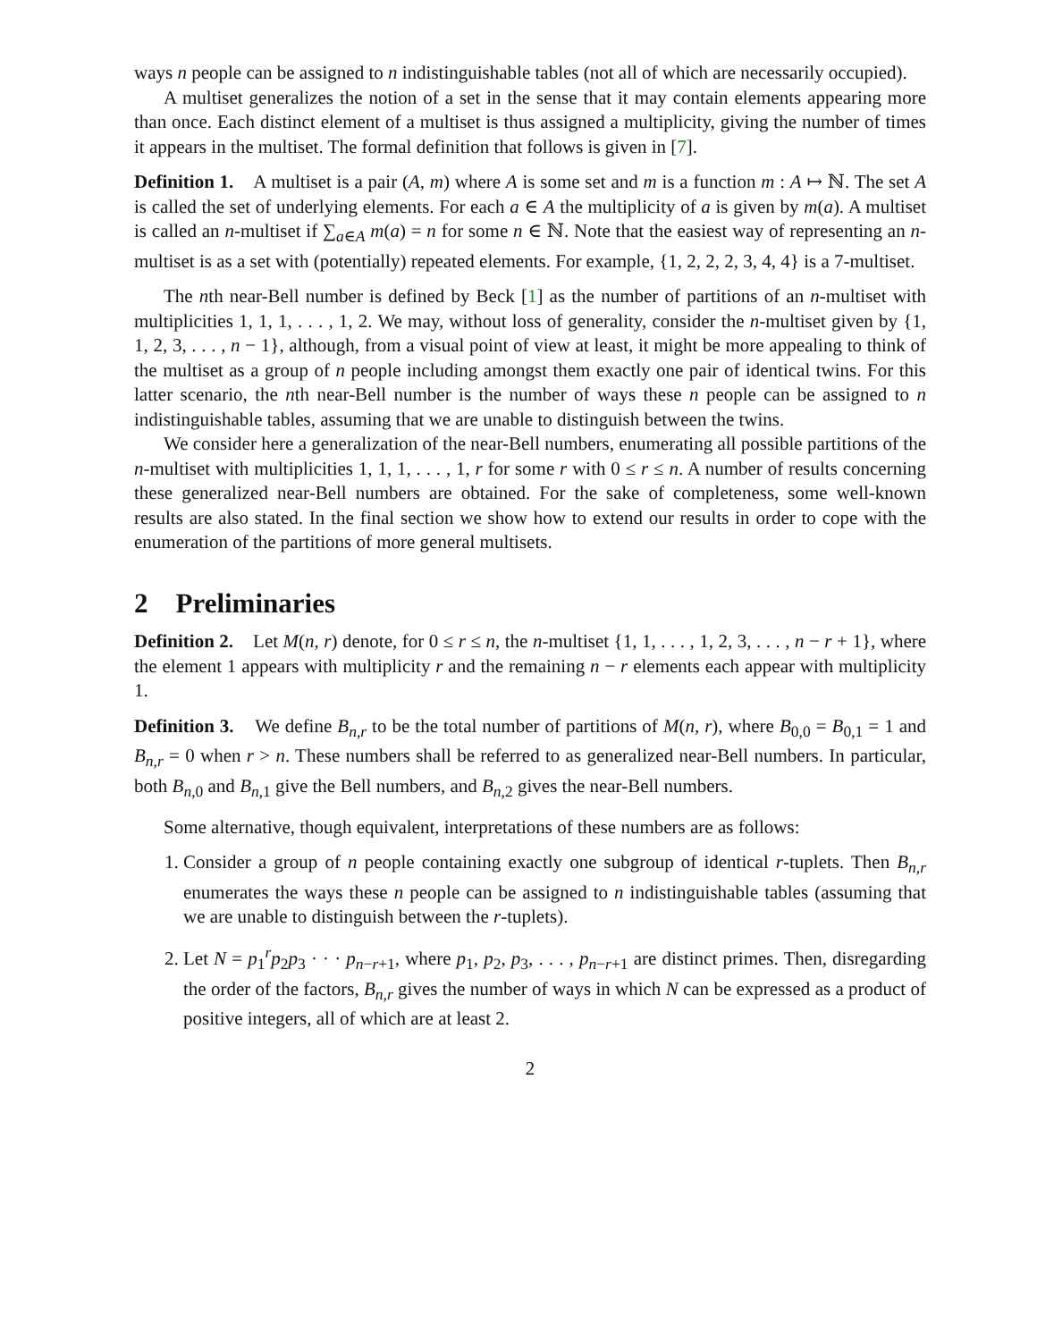ways n people can be assigned to n indistinguishable tables (not all of which are necessarily occupied).
A multiset generalizes the notion of a set in the sense that it may contain elements appearing more than once. Each distinct element of a multiset is thus assigned a multiplicity, giving the number of times it appears in the multiset. The formal definition that follows is given in [7].
Definition 1. A multiset is a pair (A, m) where A is some set and m is a function m : A ↦ ℕ. The set A is called the set of underlying elements. For each a ∈ A the multiplicity of a is given by m(a). A multiset is called an n-multiset if ∑<sub>a∈A</sub> m(a) = n for some n ∈ ℕ. Note that the easiest way of representing an n-multiset is as a set with (potentially) repeated elements. For example, {1, 2, 2, 2, 3, 4, 4} is a 7-multiset.
The nth near-Bell number is defined by Beck [1] as the number of partitions of an n-multiset with multiplicities 1, 1, 1, . . . , 1, 2. We may, without loss of generality, consider the n-multiset given by {1, 1, 2, 3, . . . , n − 1}, although, from a visual point of view at least, it might be more appealing to think of the multiset as a group of n people including amongst them exactly one pair of identical twins. For this latter scenario, the nth near-Bell number is the number of ways these n people can be assigned to n indistinguishable tables, assuming that we are unable to distinguish between the twins.
We consider here a generalization of the near-Bell numbers, enumerating all possible partitions of the n-multiset with multiplicities 1, 1, 1, . . . , 1, r for some r with 0 ≤ r ≤ n. A number of results concerning these generalized near-Bell numbers are obtained. For the sake of completeness, some well-known results are also stated. In the final section we show how to extend our results in order to cope with the enumeration of the partitions of more general multisets.
2 Preliminaries
Definition 2. Let M(n, r) denote, for 0 ≤ r ≤ n, the n-multiset {1, 1, . . . , 1, 2, 3, . . . , n − r + 1}, where the element 1 appears with multiplicity r and the remaining n − r elements each appear with multiplicity 1.
Definition 3. We define B<sub>n,r</sub> to be the total number of partitions of M(n, r), where B<sub>0,0</sub> = B<sub>0,1</sub> = 1 and B<sub>n,r</sub> = 0 when r > n. These numbers shall be referred to as generalized near-Bell numbers. In particular, both B<sub>n,0</sub> and B<sub>n,1</sub> give the Bell numbers, and B<sub>n,2</sub> gives the near-Bell numbers.
Some alternative, though equivalent, interpretations of these numbers are as follows:
1. Consider a group of n people containing exactly one subgroup of identical r-tuplets. Then B<sub>n,r</sub> enumerates the ways these n people can be assigned to n indistinguishable tables (assuming that we are unable to distinguish between the r-tuplets).
2. Let N = p<sub>1</sub><sup>r</sup>p<sub>2</sub>p<sub>3</sub> · · · p<sub>n−r+1</sub>, where p<sub>1</sub>, p<sub>2</sub>, p<sub>3</sub>, . . . , p<sub>n−r+1</sub> are distinct primes. Then, disregarding the order of the factors, B<sub>n,r</sub> gives the number of ways in which N can be expressed as a product of positive integers, all of which are at least 2.
2